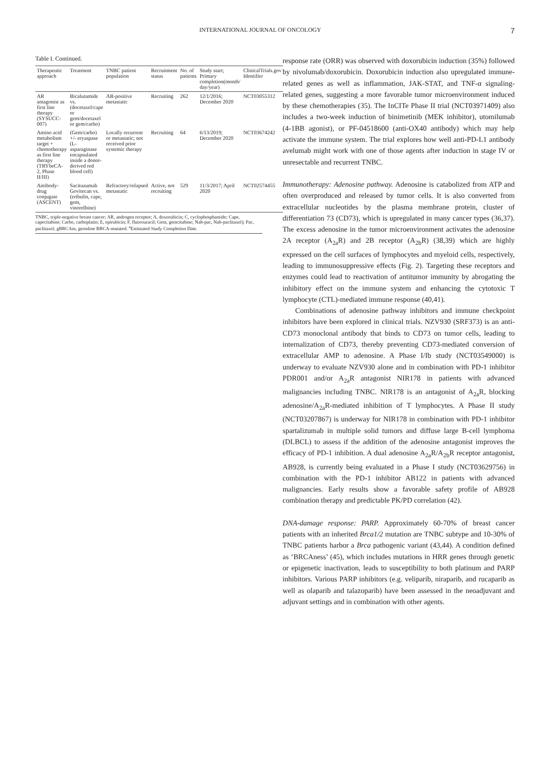INTERNATIONAL JOURNAL OF ONCOLOGY 7
Table I. Continued.
| Therapeutic approach | Treatment | TNBC patient population | Recruitment status | No. of patients | Study start; Primary completion(month/ day/year) | ClinicalTrials.gov Identifier |
| --- | --- | --- | --- | --- | --- | --- |
| AR antagonist as first line therapy (SYSUCC-007) | Bicalutamide vs. (docetaxel/cape or gem/docetaxel or gem/carbo) | AR-positive metastatic | Recruiting | 262 | 12/1/2016; December 2020 | NCT03055312 |
| Amino acid metabolism target + chemotherapy as first line therapy (TRYbeCA-2, Phase II/III) | (Gem/carbo) +/- eryaspase (L-asparaginase encapsulated inside a donor-derived red blood cell) | Locally recurrent or metastatic; not received prior systemic therapy | Recruiting | 64 | 6/13/2019; December 2020 | NCT03674242 |
| Antibody-drug conjugate (ASCENT) | Sacituzumab Govitecan vs. (eribulin, cape, gem, vinorelbine) | Refractory/relapsed metastatic | Active, not recruiting | 529 | 11/3/2017; April 2020 | NCT02574455 |
TNBC, triple-negative breast cancer; AR, androgen receptor; A, doxorubicin; C, cyclophosphamide; Cape, capecitabine; Carbo, carboplatin; E, epirubicin; F, fluorouracil; Gem, gemcitabine; Nab-pac, Nab-paclitaxel); Pac, paclitaxel; gBRCAm, germline BRCA-mutated. <sup>a</sup>Estimated Study Completion Date.
response rate (ORR) was observed with doxorubicin induction (35%) followed by nivolumab/doxorubicin. Doxorubicin induction also upregulated immune-related genes as well as inflammation, JAK-STAT, and TNF-α signaling-related genes, suggesting a more favorable tumor microenvironment induced by these chemotherapies (35). The InCITe Phase II trial (NCT03971409) also includes a two-week induction of binimetinib (MEK inhibitor), utomilumab (4-1BB agonist), or PF-04518600 (anti-OX40 antibody) which may help activate the immune system. The trial explores how well anti-PD-L1 antibody avelumab might work with one of those agents after induction in stage IV or unresectable and recurrent TNBC.
Immunotherapy: Adenosine pathway. Adenosine is catabolized from ATP and often overproduced and released by tumor cells. It is also converted from extracellular nucleotides by the plasma membrane protein, cluster of differentiation 73 (CD73), which is upregulated in many cancer types (36,37). The excess adenosine in the tumor microenvironment activates the adenosine 2A receptor (A<sub>2a</sub>R) and 2B receptor (A<sub>2b</sub>R) (38,39) which are highly expressed on the cell surfaces of lymphocytes and myeloid cells, respectively, leading to immunosuppressive effects (Fig. 2). Targeting these receptors and enzymes could lead to reactivation of antitumor immunity by abrogating the inhibitory effect on the immune system and enhancing the cytotoxic T lymphocyte (CTL)-mediated immune response (40,41).
Combinations of adenosine pathway inhibitors and immune checkpoint inhibitors have been explored in clinical trials. NZV930 (SRF373) is an anti-CD73 monoclonal antibody that binds to CD73 on tumor cells, leading to internalization of CD73, thereby preventing CD73-mediated conversion of extracellular AMP to adenosine. A Phase I/Ib study (NCT03549000) is underway to evaluate NZV930 alone and in combination with PD-1 inhibitor PDR001 and/or A<sub>2a</sub>R antagonist NIR178 in patients with advanced malignancies including TNBC. NIR178 is an antagonist of A<sub>2a</sub>R, blocking adenosine/A<sub>2a</sub>R-mediated inhibition of T lymphocytes. A Phase II study (NCT03207867) is underway for NIR178 in combination with PD-1 inhibitor spartalizumab in multiple solid tumors and diffuse large B-cell lymphoma (DLBCL) to assess if the addition of the adenosine antagonist improves the efficacy of PD-1 inhibition. A dual adenosine A<sub>2a</sub>R/A<sub>2b</sub>R receptor antagonist, AB928, is currently being evaluated in a Phase I study (NCT03629756) in combination with the PD-1 inhibitor AB122 in patients with advanced malignancies. Early results show a favorable safety profile of AB928 combination therapy and predictable PK/PD correlation (42).
DNA-damage response: PARP. Approximately 60-70% of breast cancer patients with an inherited Brca1/2 mutation are TNBC subtype and 10-30% of TNBC patients harbor a Brca pathogenic variant (43,44). A condition defined as ‘BRCAness’ (45), which includes mutations in HRR genes through genetic or epigenetic inactivation, leads to susceptibility to both platinum and PARP inhibitors. Various PARP inhibitors (e.g. veliparib, niraparib, and rucaparib as well as olaparib and talazoparib) have been assessed in the neoadjuvant and adjuvant settings and in combination with other agents.